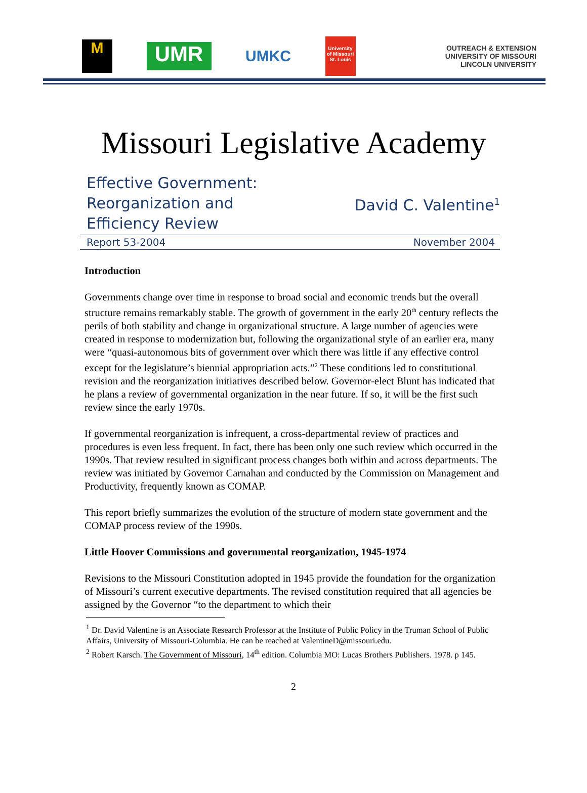M
UMR
UMKC
University of Missouri St. Louis
OUTREACH & EXTENSION
UNIVERSITY OF MISSOURI
LINCOLN UNIVERSITY
Missouri Legislative Academy
Effective Government:
Reorganization and
Efficiency Review
David C. Valentine<sup>1</sup>
Report 53-2004 November 2004
Introduction
Governments change over time in response to broad social and economic trends but the overall structure remains remarkably stable. The growth of government in the early 20<sup>th</sup> century reflects the perils of both stability and change in organizational structure. A large number of agencies were created in response to modernization but, following the organizational style of an earlier era, many were “quasi-autonomous bits of government over which there was little if any effective control except for the legislature’s biennial appropriation acts.”<sup>2</sup> These conditions led to constitutional revision and the reorganization initiatives described below. Governor-elect Blunt has indicated that he plans a review of governmental organization in the near future. If so, it will be the first such review since the early 1970s.
If governmental reorganization is infrequent, a cross-departmental review of practices and procedures is even less frequent. In fact, there has been only one such review which occurred in the 1990s. That review resulted in significant process changes both within and across departments. The review was initiated by Governor Carnahan and conducted by the Commission on Management and Productivity, frequently known as COMAP.
This report briefly summarizes the evolution of the structure of modern state government and the COMAP process review of the 1990s.
Little Hoover Commissions and governmental reorganization, 1945-1974
Revisions to the Missouri Constitution adopted in 1945 provide the foundation for the organization of Missouri’s current executive departments. The revised constitution required that all agencies be assigned by the Governor “to the department to which their
<sup>1</sup> Dr. David Valentine is an Associate Research Professor at the Institute of Public Policy in the Truman School of Public Affairs, University of Missouri-Columbia. He can be reached at ValentineD@missouri.edu.
<sup>2</sup> Robert Karsch. The Government of Missouri, 14<sup>th</sup> edition. Columbia MO: Lucas Brothers Publishers. 1978. p 145.
2